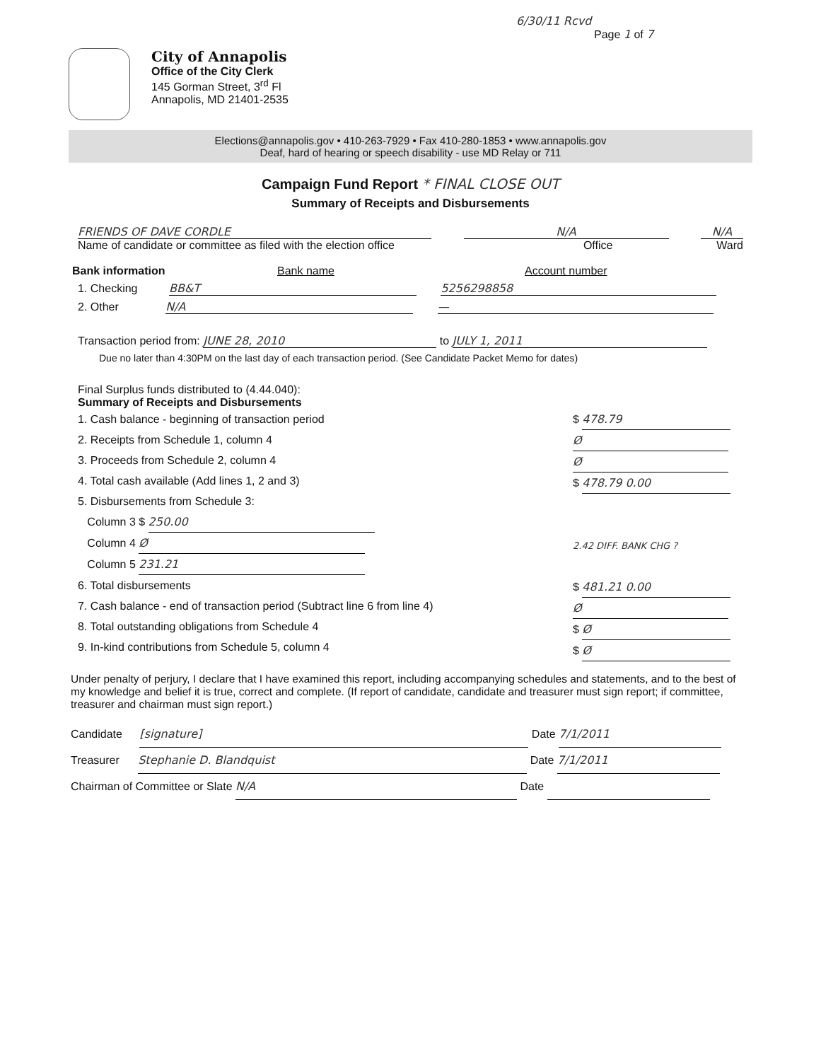6/30/11 Rcvd
Page 1 of 7
City of Annapolis
Office of the City Clerk
145 Gorman Street, 3<sup>rd</sup> Fl
Annapolis, MD 21401-2535
Elections@annapolis.gov • 410-263-7929 • Fax 410-280-1853 • www.annapolis.gov
Deaf, hard of hearing or speech disability - use MD Relay or 711
Campaign Fund Report * FINAL CLOSE OUT
Summary of Receipts and Disbursements
FRIENDS OF DAVE CORDLE
N/A
N/A
Name of candidate or committee as filed with the election office Office Ward
Bank information Bank name Account number
1. Checking BB&T 5256298858
2. Other N/A —
Transaction period from: JUNE 28, 2010 to JULY 1, 2011
Due no later than 4:30PM on the last day of each transaction period. (See Candidate Packet Memo for dates)
Final Surplus funds distributed to (4.44.040):
Summary of Receipts and Disbursements
1. Cash balance - beginning of transaction period
2. Receipts from Schedule 1, column 4
3. Proceeds from Schedule 2, column 4
4. Total cash available (Add lines 1, 2 and 3)
5. Disbursements from Schedule 3:
Column 3 $ 250.00
Column 4 Ø
Column 5 231.21
6. Total disbursements
7. Cash balance - end of transaction period (Subtract line 6 from line 4)
8. Total outstanding obligations from Schedule 4
9. In-kind contributions from Schedule 5, column 4
$ 478.79
Ø
Ø
$ 478.79 0.00
2.42 DIFF. BANK CHG ?
$ 481.21 0.00
Ø
$ Ø
$ Ø
Under penalty of perjury, I declare that I have examined this report, including accompanying schedules and statements, and to the best of my knowledge and belief it is true, correct and complete. (If report of candidate, candidate and treasurer must sign report; if committee, treasurer and chairman must sign report.)
Candidate [signature] Date 7/1/2011
Treasurer Stephanie D. Blandquist Date 7/1/2011
Chairman of Committee or Slate N/A Date